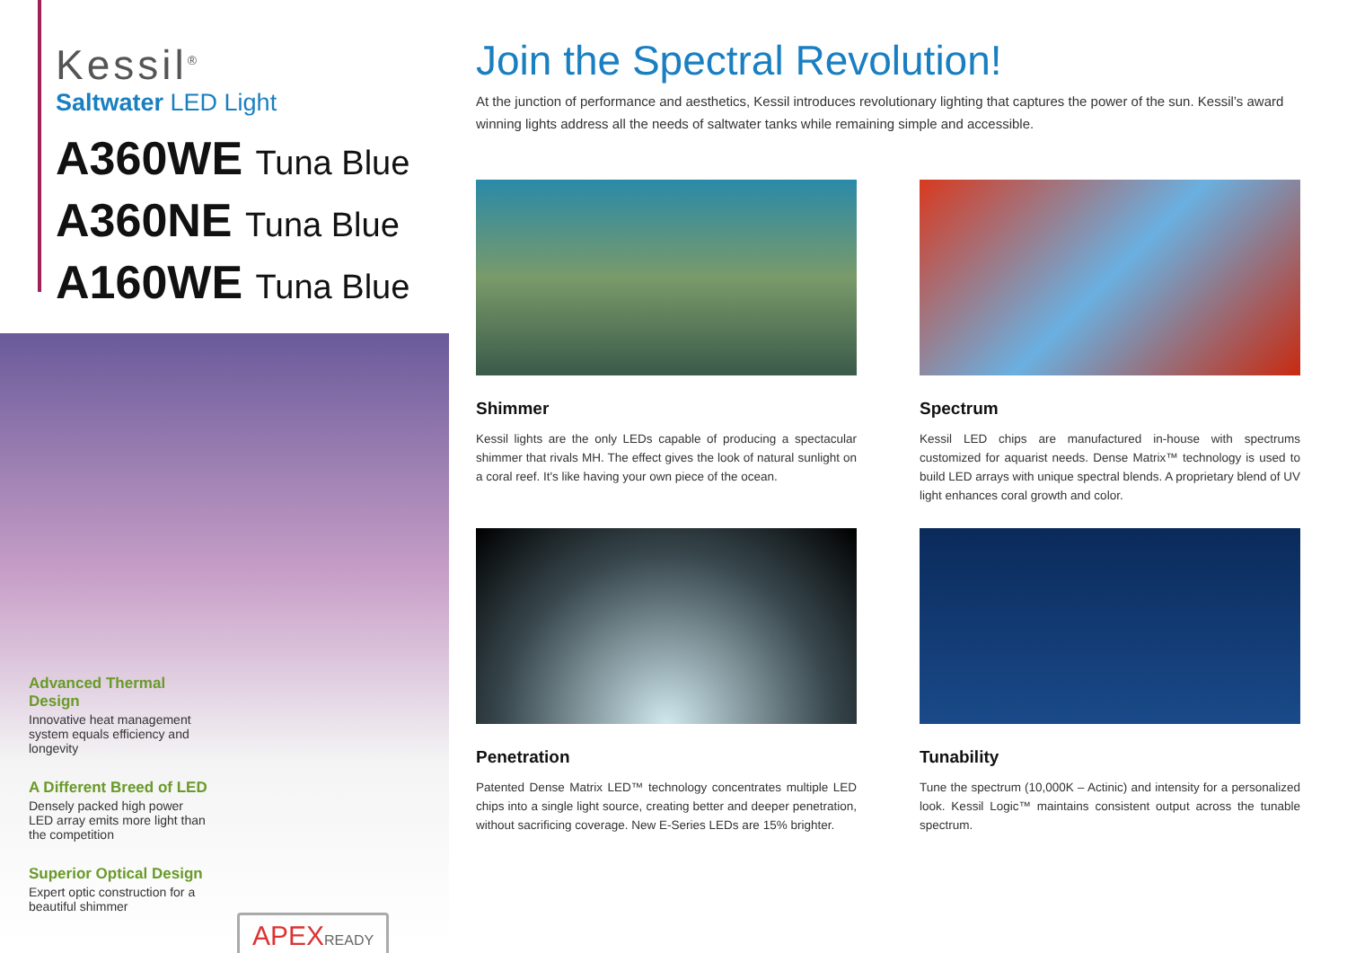Kessil<sup>®</sup>
Saltwater LED Light
A360WE Tuna Blue
A360NE Tuna Blue
A160WE Tuna Blue
Advanced Thermal Design
Innovative heat management system equals efficiency and longevity
A Different Breed of LED
Densely packed high power LED array emits more light than the competition
Superior Optical Design
Expert optic construction for a beautiful shimmer
APEXREADY
Join the Spectral Revolution!
At the junction of performance and aesthetics, Kessil introduces revolutionary lighting that captures the power of the sun. Kessil’s award winning lights address all the needs of saltwater tanks while remaining simple and accessible.
Shimmer
Kessil lights are the only LEDs capable of producing a spectacular shimmer that rivals MH. The effect gives the look of natural sunlight on a coral reef. It's like having your own piece of the ocean.
Spectrum
Kessil LED chips are manufactured in-house with spectrums customized for aquarist needs. Dense Matrix™ technology is used to build LED arrays with unique spectral blends. A proprietary blend of UV light enhances coral growth and color.
Penetration
Patented Dense Matrix LED™ technology concentrates multiple LED chips into a single light source, creating better and deeper penetration, without sacrificing coverage. New E-Series LEDs are 15% brighter.
Tunability
Tune the spectrum (10,000K – Actinic) and intensity for a personalized look. Kessil Logic™ maintains consistent output across the tunable spectrum.